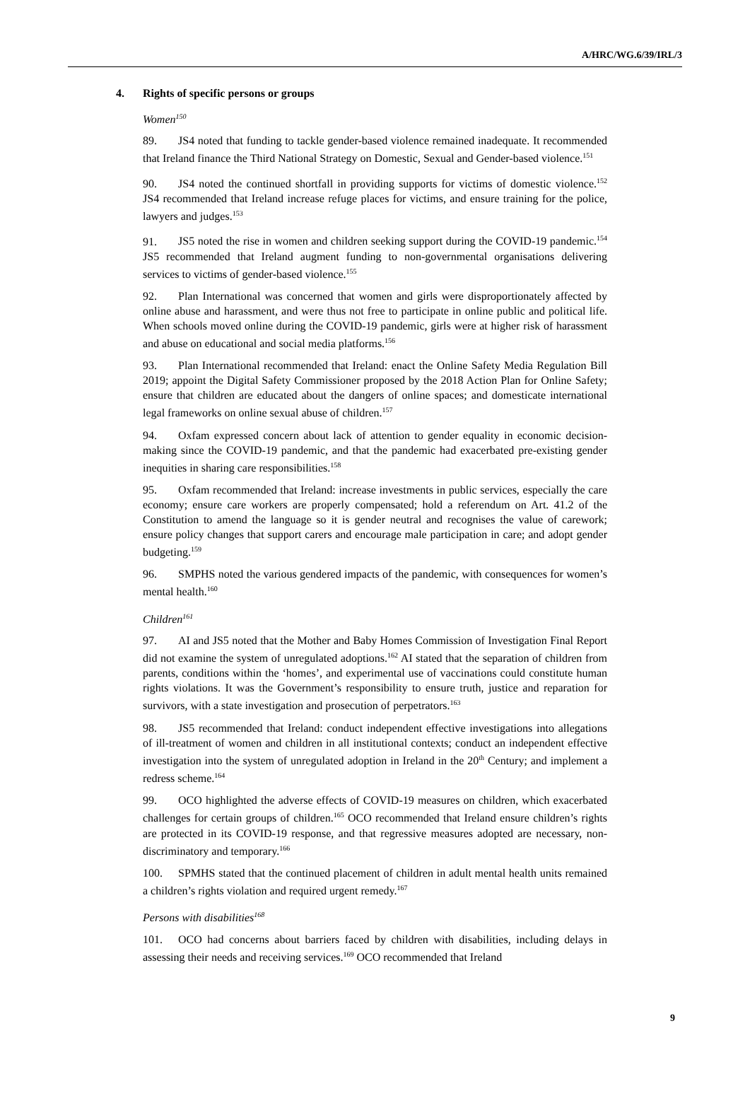A/HRC/WG.6/39/IRL/3
4. Rights of specific persons or groups
Women<sup>150</sup>
89. JS4 noted that funding to tackle gender-based violence remained inadequate. It recommended that Ireland finance the Third National Strategy on Domestic, Sexual and Gender-based violence.<sup>151</sup>
90. JS4 noted the continued shortfall in providing supports for victims of domestic violence.<sup>152</sup> JS4 recommended that Ireland increase refuge places for victims, and ensure training for the police, lawyers and judges.<sup>153</sup>
91. JS5 noted the rise in women and children seeking support during the COVID-19 pandemic.<sup>154</sup> JS5 recommended that Ireland augment funding to non-governmental organisations delivering services to victims of gender-based violence.<sup>155</sup>
92. Plan International was concerned that women and girls were disproportionately affected by online abuse and harassment, and were thus not free to participate in online public and political life. When schools moved online during the COVID-19 pandemic, girls were at higher risk of harassment and abuse on educational and social media platforms.<sup>156</sup>
93. Plan International recommended that Ireland: enact the Online Safety Media Regulation Bill 2019; appoint the Digital Safety Commissioner proposed by the 2018 Action Plan for Online Safety; ensure that children are educated about the dangers of online spaces; and domesticate international legal frameworks on online sexual abuse of children.<sup>157</sup>
94. Oxfam expressed concern about lack of attention to gender equality in economic decision-making since the COVID-19 pandemic, and that the pandemic had exacerbated pre-existing gender inequities in sharing care responsibilities.<sup>158</sup>
95. Oxfam recommended that Ireland: increase investments in public services, especially the care economy; ensure care workers are properly compensated; hold a referendum on Art. 41.2 of the Constitution to amend the language so it is gender neutral and recognises the value of carework; ensure policy changes that support carers and encourage male participation in care; and adopt gender budgeting.<sup>159</sup>
96. SMPHS noted the various gendered impacts of the pandemic, with consequences for women’s mental health.<sup>160</sup>
Children<sup>161</sup>
97. AI and JS5 noted that the Mother and Baby Homes Commission of Investigation Final Report did not examine the system of unregulated adoptions.<sup>162</sup> AI stated that the separation of children from parents, conditions within the ‘homes’, and experimental use of vaccinations could constitute human rights violations. It was the Government’s responsibility to ensure truth, justice and reparation for survivors, with a state investigation and prosecution of perpetrators.<sup>163</sup>
98. JS5 recommended that Ireland: conduct independent effective investigations into allegations of ill-treatment of women and children in all institutional contexts; conduct an independent effective investigation into the system of unregulated adoption in Ireland in the 20<sup>th</sup> Century; and implement a redress scheme.<sup>164</sup>
99. OCO highlighted the adverse effects of COVID-19 measures on children, which exacerbated challenges for certain groups of children.<sup>165</sup> OCO recommended that Ireland ensure children’s rights are protected in its COVID-19 response, and that regressive measures adopted are necessary, non-discriminatory and temporary.<sup>166</sup>
100. SPMHS stated that the continued placement of children in adult mental health units remained a children’s rights violation and required urgent remedy.<sup>167</sup>
Persons with disabilities<sup>168</sup>
101. OCO had concerns about barriers faced by children with disabilities, including delays in assessing their needs and receiving services.<sup>169</sup> OCO recommended that Ireland
9